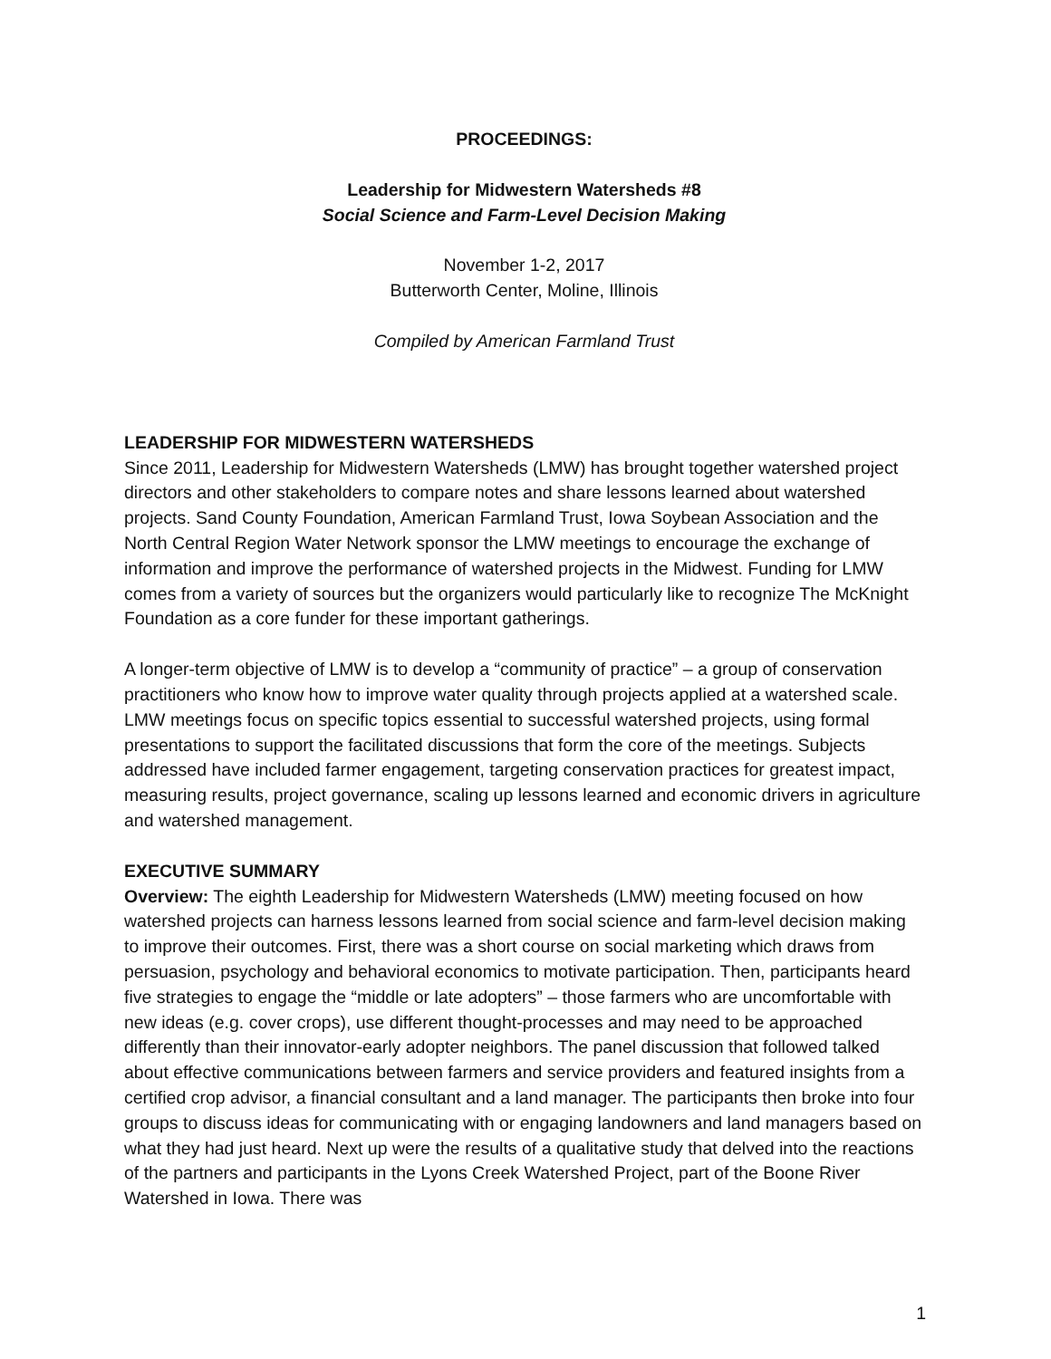PROCEEDINGS:
Leadership for Midwestern Watersheds #8
Social Science and Farm-Level Decision Making
November 1-2, 2017
Butterworth Center, Moline, Illinois
Compiled by American Farmland Trust
LEADERSHIP FOR MIDWESTERN WATERSHEDS
Since 2011, Leadership for Midwestern Watersheds (LMW) has brought together watershed project directors and other stakeholders to compare notes and share lessons learned about watershed projects. Sand County Foundation, American Farmland Trust, Iowa Soybean Association and the North Central Region Water Network sponsor the LMW meetings to encourage the exchange of information and improve the performance of watershed projects in the Midwest. Funding for LMW comes from a variety of sources but the organizers would particularly like to recognize The McKnight Foundation as a core funder for these important gatherings.
A longer-term objective of LMW is to develop a “community of practice” – a group of conservation practitioners who know how to improve water quality through projects applied at a watershed scale. LMW meetings focus on specific topics essential to successful watershed projects, using formal presentations to support the facilitated discussions that form the core of the meetings. Subjects addressed have included farmer engagement, targeting conservation practices for greatest impact, measuring results, project governance, scaling up lessons learned and economic drivers in agriculture and watershed management.
EXECUTIVE SUMMARY
Overview: The eighth Leadership for Midwestern Watersheds (LMW) meeting focused on how watershed projects can harness lessons learned from social science and farm-level decision making to improve their outcomes. First, there was a short course on social marketing which draws from persuasion, psychology and behavioral economics to motivate participation. Then, participants heard five strategies to engage the “middle or late adopters” – those farmers who are uncomfortable with new ideas (e.g. cover crops), use different thought-processes and may need to be approached differently than their innovator-early adopter neighbors. The panel discussion that followed talked about effective communications between farmers and service providers and featured insights from a certified crop advisor, a financial consultant and a land manager. The participants then broke into four groups to discuss ideas for communicating with or engaging landowners and land managers based on what they had just heard. Next up were the results of a qualitative study that delved into the reactions of the partners and participants in the Lyons Creek Watershed Project, part of the Boone River Watershed in Iowa. There was
1